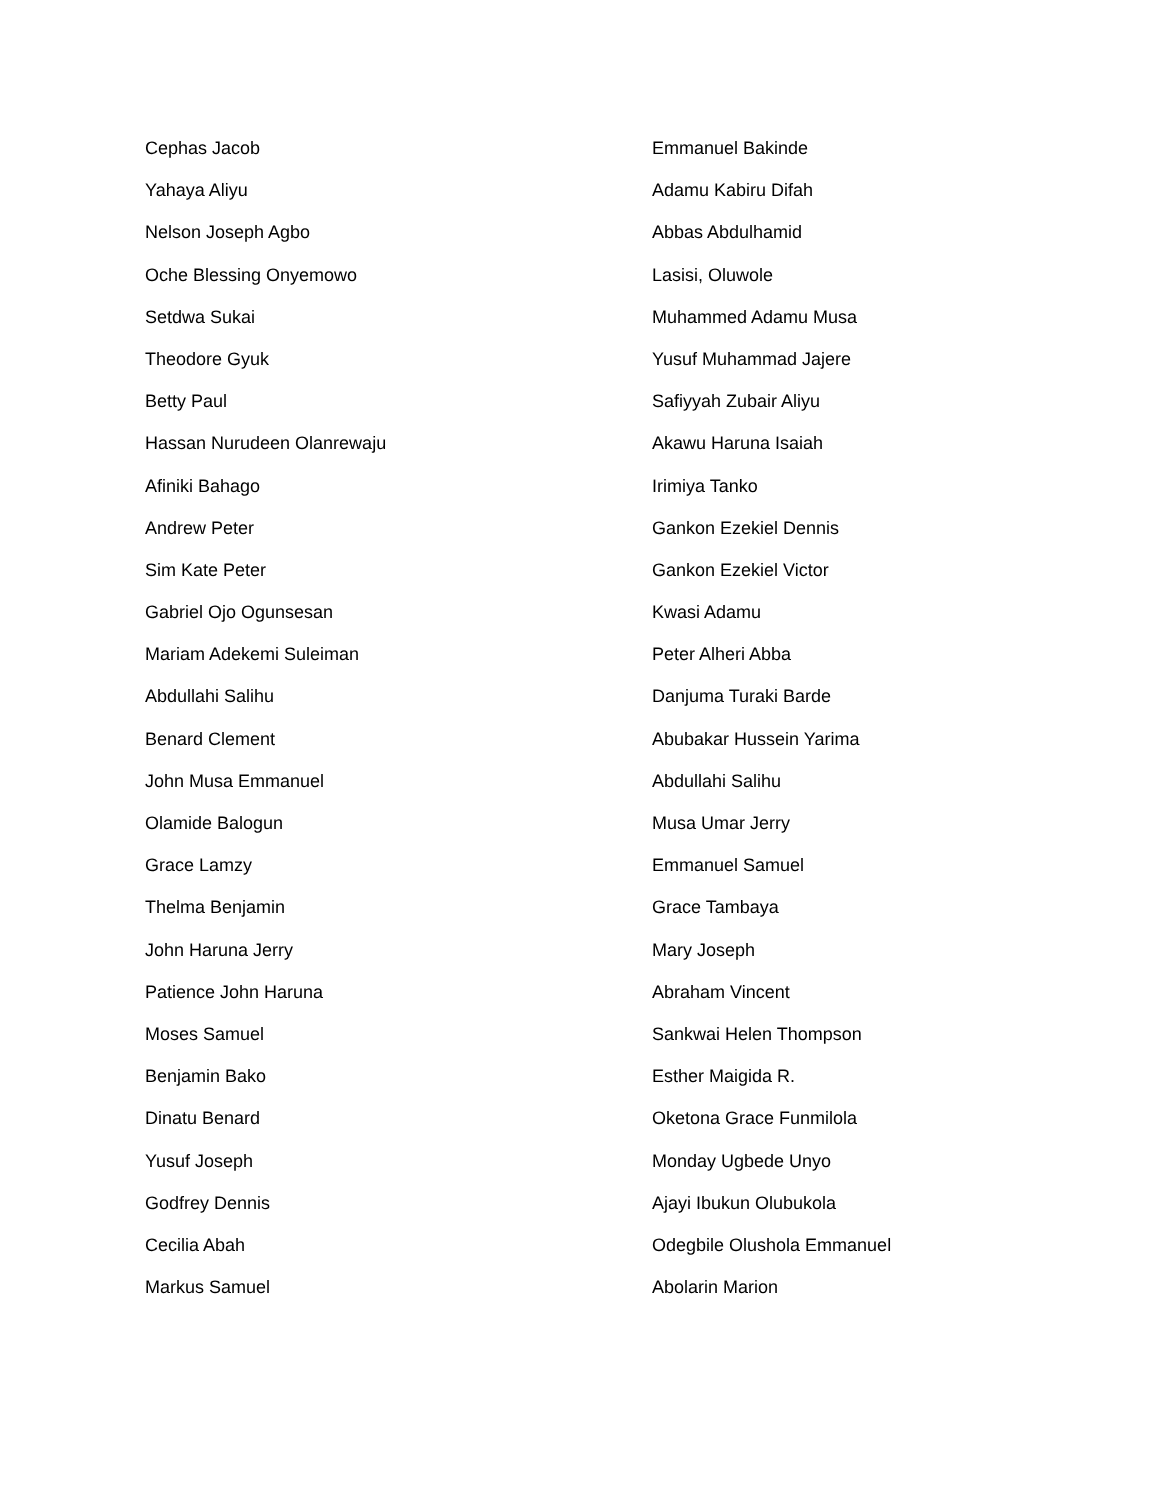Cephas Jacob
Yahaya Aliyu
Nelson Joseph Agbo
Oche Blessing Onyemowo
Setdwa Sukai
Theodore Gyuk
Betty Paul
Hassan Nurudeen Olanrewaju
Afiniki Bahago
Andrew Peter
Sim Kate Peter
Gabriel Ojo Ogunsesan
Mariam Adekemi Suleiman
Abdullahi Salihu
Benard Clement
John Musa Emmanuel
Olamide Balogun
Grace Lamzy
Thelma Benjamin
John Haruna Jerry
Patience John Haruna
Moses Samuel
Benjamin Bako
Dinatu Benard
Yusuf Joseph
Godfrey Dennis
Cecilia Abah
Markus Samuel
Emmanuel Bakinde
Adamu Kabiru Difah
Abbas Abdulhamid
Lasisi, Oluwole
Muhammed Adamu Musa
Yusuf Muhammad Jajere
Safiyyah Zubair Aliyu
Akawu Haruna Isaiah
Irimiya Tanko
Gankon Ezekiel Dennis
Gankon Ezekiel Victor
Kwasi Adamu
Peter Alheri Abba
Danjuma Turaki Barde
Abubakar Hussein Yarima
Abdullahi Salihu
Musa Umar Jerry
Emmanuel Samuel
Grace Tambaya
Mary Joseph
Abraham Vincent
Sankwai Helen Thompson
Esther Maigida R.
Oketona Grace Funmilola
Monday Ugbede Unyo
Ajayi Ibukun Olubukola
Odegbile Olushola Emmanuel
Abolarin Marion